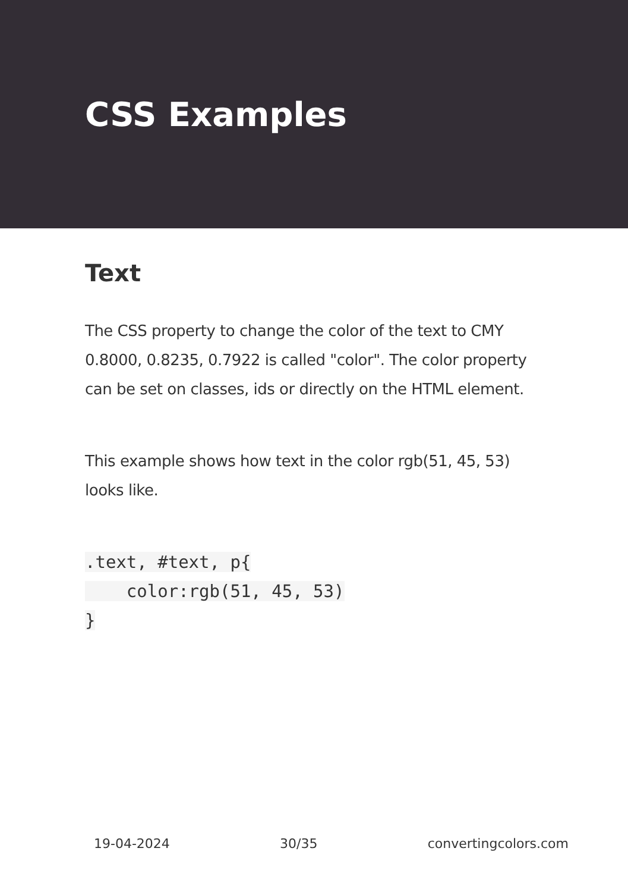CSS Examples
Text
The CSS property to change the color of the text to CMY 0.8000, 0.8235, 0.7922 is called "color". The color property can be set on classes, ids or directly on the HTML element.
This example shows how text in the color rgb(51, 45, 53) looks like.
.text, #text, p{
    color:rgb(51, 45, 53)
}
19-04-2024 30/35 convertingcolors.com